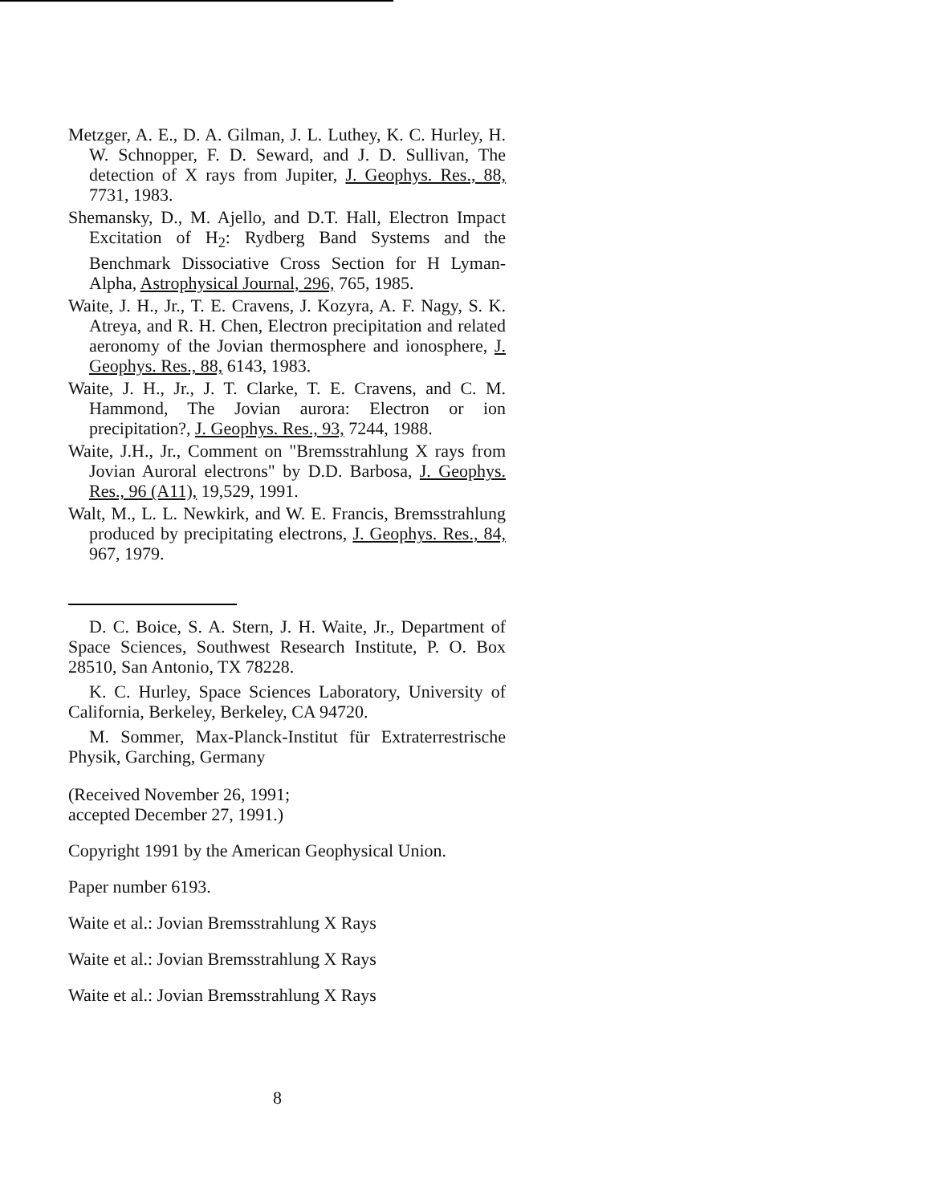Metzger, A. E., D. A. Gilman, J. L. Luthey, K. C. Hurley, H. W. Schnopper, F. D. Seward, and J. D. Sullivan, The detection of X rays from Jupiter, J. Geophys. Res., 88, 7731, 1983.
Shemansky, D., M. Ajello, and D.T. Hall, Electron Impact Excitation of H<sub>2</sub>: Rydberg Band Systems and the Benchmark Dissociative Cross Section for H Lyman-Alpha, Astrophysical Journal, 296, 765, 1985.
Waite, J. H., Jr., T. E. Cravens, J. Kozyra, A. F. Nagy, S. K. Atreya, and R. H. Chen, Electron precipitation and related aeronomy of the Jovian thermosphere and ionosphere, J. Geophys. Res., 88, 6143, 1983.
Waite, J. H., Jr., J. T. Clarke, T. E. Cravens, and C. M. Hammond, The Jovian aurora: Electron or ion precipitation?, J. Geophys. Res., 93, 7244, 1988.
Waite, J.H., Jr., Comment on "Bremsstrahlung X rays from Jovian Auroral electrons" by D.D. Barbosa, J. Geophys. Res., 96 (A11), 19,529, 1991.
Walt, M., L. L. Newkirk, and W. E. Francis, Bremsstrahlung produced by precipitating electrons, J. Geophys. Res., 84, 967, 1979.
D. C. Boice, S. A. Stern, J. H. Waite, Jr., Department of Space Sciences, Southwest Research Institute, P. O. Box 28510, San Antonio, TX 78228.
K. C. Hurley, Space Sciences Laboratory, University of California, Berkeley, Berkeley, CA 94720.
M. Sommer, Max-Planck-Institut für Extraterrestrische Physik, Garching, Germany
(Received November 26, 1991;
accepted December 27, 1991.)
Copyright 1991 by the American Geophysical Union.
Paper number 6193.
Waite et al.: Jovian Bremsstrahlung X Rays
Waite et al.: Jovian Bremsstrahlung X Rays
Waite et al.: Jovian Bremsstrahlung X Rays
8